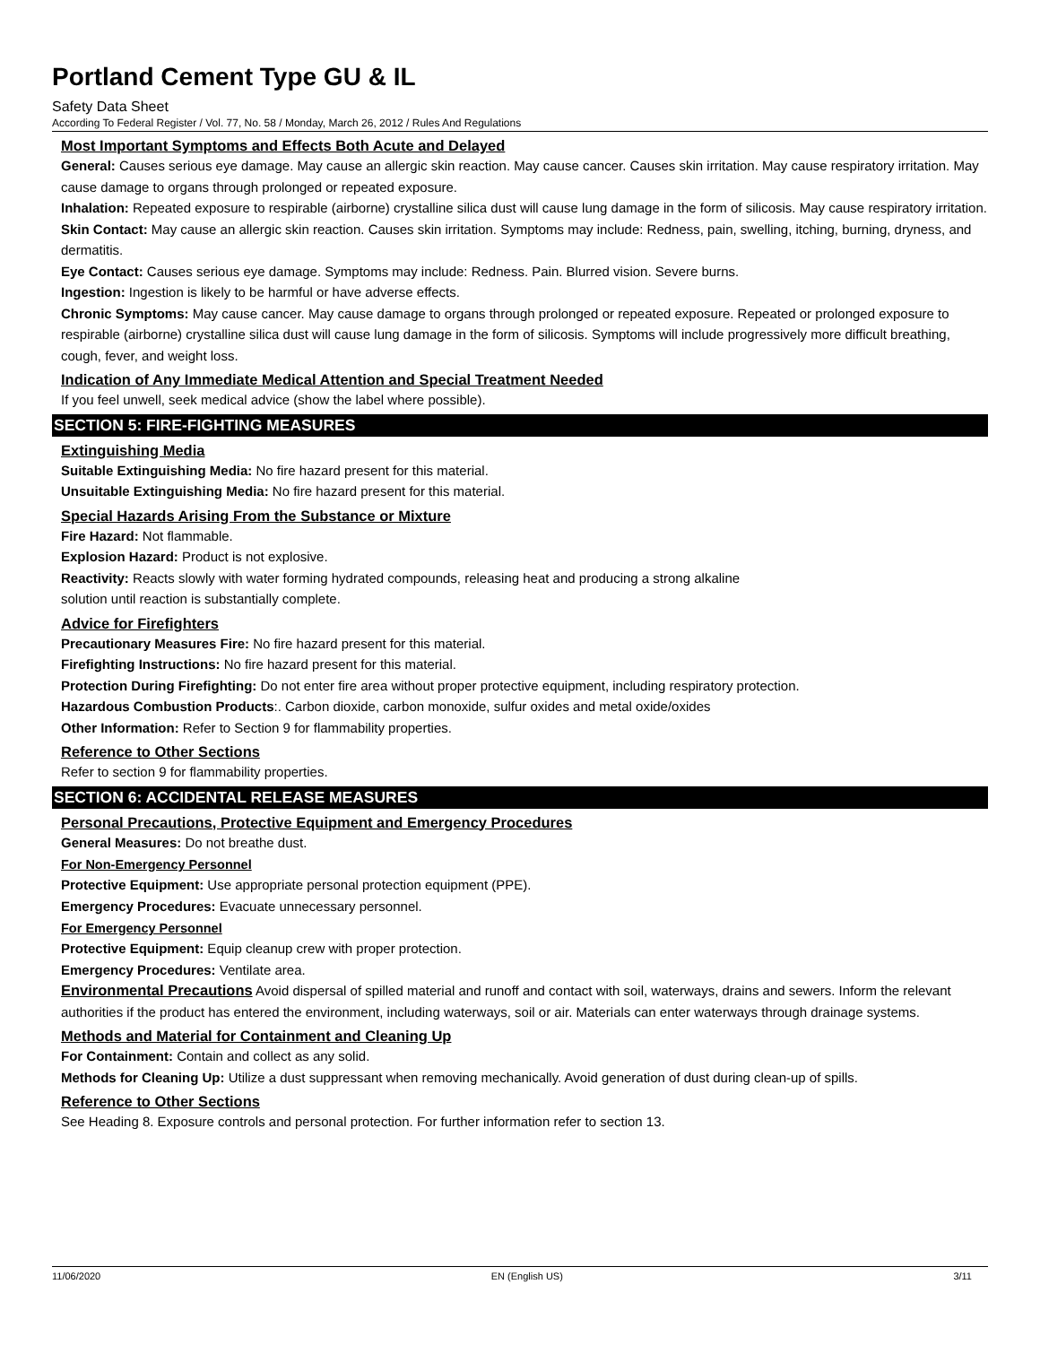Portland Cement Type GU & IL
Safety Data Sheet
According To Federal Register / Vol. 77, No. 58 / Monday, March 26, 2012 / Rules And Regulations
Most Important Symptoms and Effects Both Acute and Delayed
General: Causes serious eye damage. May cause an allergic skin reaction. May cause cancer. Causes skin irritation. May cause respiratory irritation. May cause damage to organs through prolonged or repeated exposure.
Inhalation: Repeated exposure to respirable (airborne) crystalline silica dust will cause lung damage in the form of silicosis. May cause respiratory irritation.
Skin Contact: May cause an allergic skin reaction. Causes skin irritation. Symptoms may include: Redness, pain, swelling, itching, burning, dryness, and dermatitis.
Eye Contact: Causes serious eye damage. Symptoms may include: Redness. Pain. Blurred vision. Severe burns.
Ingestion: Ingestion is likely to be harmful or have adverse effects.
Chronic Symptoms: May cause cancer. May cause damage to organs through prolonged or repeated exposure. Repeated or prolonged exposure to respirable (airborne) crystalline silica dust will cause lung damage in the form of silicosis. Symptoms will include progressively more difficult breathing, cough, fever, and weight loss.
Indication of Any Immediate Medical Attention and Special Treatment Needed
If you feel unwell, seek medical advice (show the label where possible).
SECTION 5: FIRE-FIGHTING MEASURES
Extinguishing Media
Suitable Extinguishing Media: No fire hazard present for this material.
Unsuitable Extinguishing Media: No fire hazard present for this material.
Special Hazards Arising From the Substance or Mixture
Fire Hazard: Not flammable.
Explosion Hazard: Product is not explosive.
Reactivity: Reacts slowly with water forming hydrated compounds, releasing heat and producing a strong alkaline
solution until reaction is substantially complete.
Advice for Firefighters
Precautionary Measures Fire: No fire hazard present for this material.
Firefighting Instructions: No fire hazard present for this material.
Protection During Firefighting: Do not enter fire area without proper protective equipment, including respiratory protection.
Hazardous Combustion Products:. Carbon dioxide, carbon monoxide, sulfur oxides and metal oxide/oxides
Other Information: Refer to Section 9 for flammability properties.
Reference to Other Sections
Refer to section 9 for flammability properties.
SECTION 6: ACCIDENTAL RELEASE MEASURES
Personal Precautions, Protective Equipment and Emergency Procedures
General Measures: Do not breathe dust.
For Non-Emergency Personnel
Protective Equipment: Use appropriate personal protection equipment (PPE).
Emergency Procedures: Evacuate unnecessary personnel.
For Emergency Personnel
Protective Equipment: Equip cleanup crew with proper protection.
Emergency Procedures: Ventilate area.
Environmental Precautions Avoid dispersal of spilled material and runoff and contact with soil, waterways, drains and sewers. Inform the relevant authorities if the product has entered the environment, including waterways, soil or air. Materials can enter waterways through drainage systems.
Methods and Material for Containment and Cleaning Up
For Containment: Contain and collect as any solid.
Methods for Cleaning Up: Utilize a dust suppressant when removing mechanically. Avoid generation of dust during clean-up of spills.
Reference to Other Sections
See Heading 8. Exposure controls and personal protection. For further information refer to section 13.
11/06/2020 EN (English US) 3/11